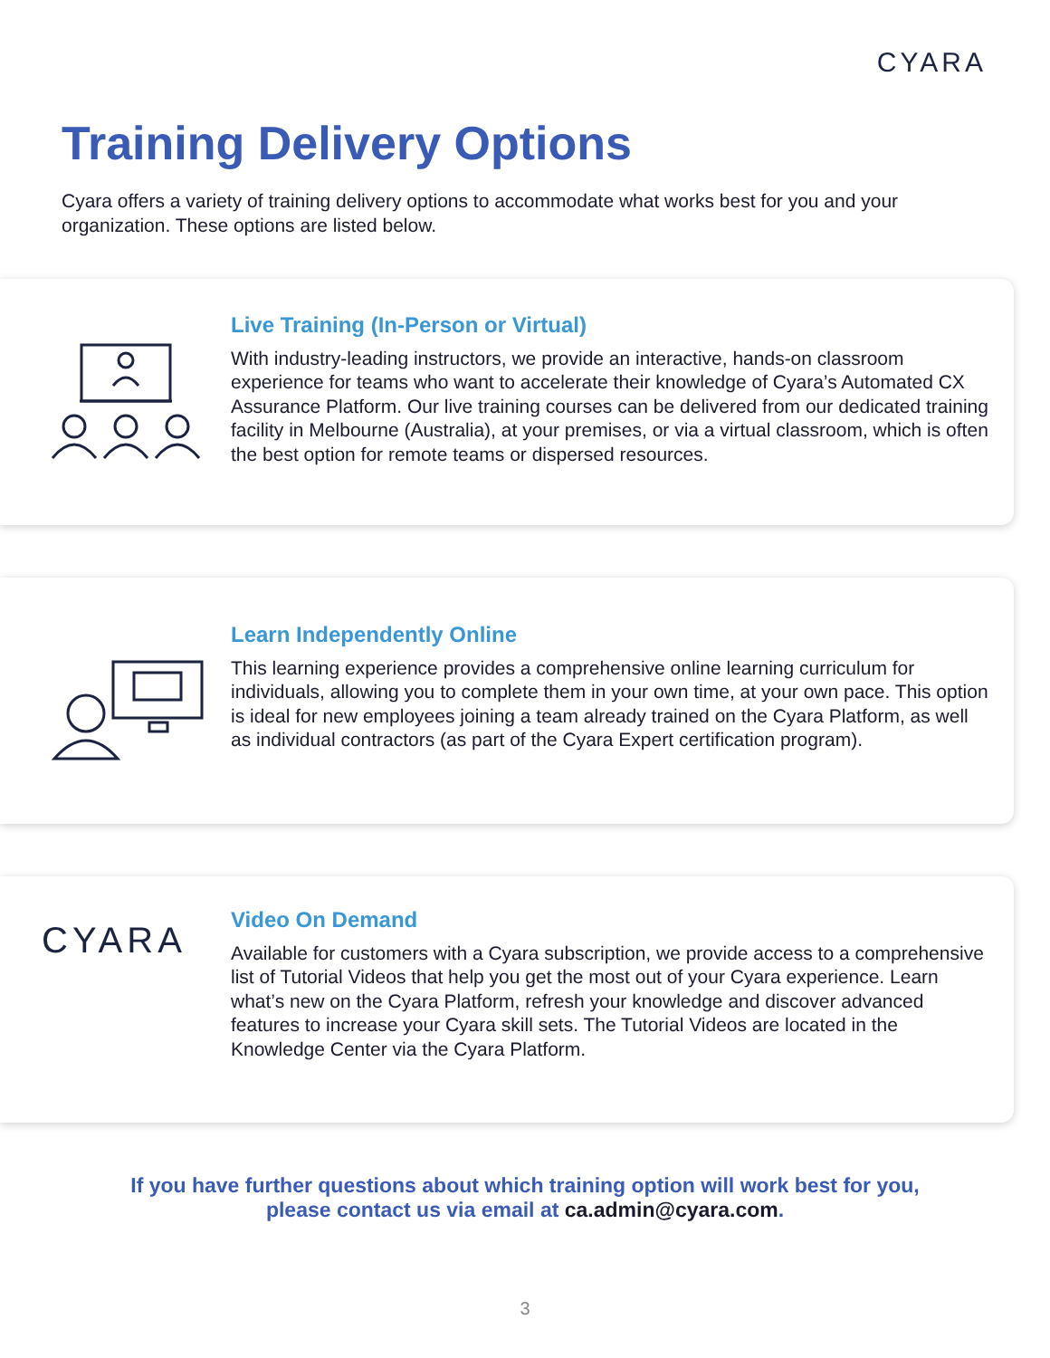CYARA
Training Delivery Options
Cyara offers a variety of training delivery options to accommodate what works best for you and your organization. These options are listed below.
Live Training (In-Person or Virtual)
With industry-leading instructors, we provide an interactive, hands-on classroom experience for teams who want to accelerate their knowledge of Cyara’s Automated CX Assurance Platform. Our live training courses can be delivered from our dedicated training facility in Melbourne (Australia), at your premises, or via a virtual classroom, which is often the best option for remote teams or dispersed resources.
Learn Independently Online
This learning experience provides a comprehensive online learning curriculum for individuals, allowing you to complete them in your own time, at your own pace. This option is ideal for new employees joining a team already trained on the Cyara Platform, as well as individual contractors (as part of the Cyara Expert certification program).
CYARA
Video On Demand
Available for customers with a Cyara subscription, we provide access to a comprehensive list of Tutorial Videos that help you get the most out of your Cyara experience. Learn what’s new on the Cyara Platform, refresh your knowledge and discover advanced features to increase your Cyara skill sets. The Tutorial Videos are located in the Knowledge Center via the Cyara Platform.
If you have further questions about which training option will work best for you,
please contact us via email at ca.admin@cyara.com.
3